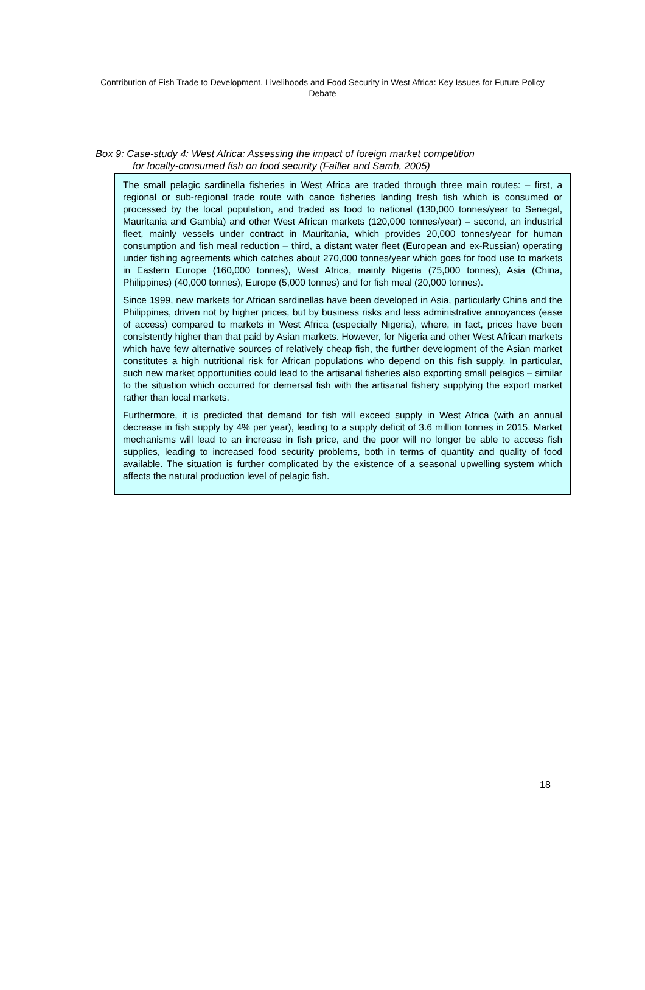Contribution of Fish Trade to Development, Livelihoods and Food Security in West Africa: Key Issues for Future Policy Debate
Box 9: Case-study 4: West Africa: Assessing the impact of foreign market competition
for locally-consumed fish on food security (Failler and Samb, 2005)
The small pelagic sardinella fisheries in West Africa are traded through three main routes: – first, a regional or sub-regional trade route with canoe fisheries landing fresh fish which is consumed or processed by the local population, and traded as food to national (130,000 tonnes/year to Senegal, Mauritania and Gambia) and other West African markets (120,000 tonnes/year) – second, an industrial fleet, mainly vessels under contract in Mauritania, which provides 20,000 tonnes/year for human consumption and fish meal reduction – third, a distant water fleet (European and ex-Russian) operating under fishing agreements which catches about 270,000 tonnes/year which goes for food use to markets in Eastern Europe (160,000 tonnes), West Africa, mainly Nigeria (75,000 tonnes), Asia (China, Philippines) (40,000 tonnes), Europe (5,000 tonnes) and for fish meal (20,000 tonnes).
Since 1999, new markets for African sardinellas have been developed in Asia, particularly China and the Philippines, driven not by higher prices, but by business risks and less administrative annoyances (ease of access) compared to markets in West Africa (especially Nigeria), where, in fact, prices have been consistently higher than that paid by Asian markets. However, for Nigeria and other West African markets which have few alternative sources of relatively cheap fish, the further development of the Asian market constitutes a high nutritional risk for African populations who depend on this fish supply. In particular, such new market opportunities could lead to the artisanal fisheries also exporting small pelagics – similar to the situation which occurred for demersal fish with the artisanal fishery supplying the export market rather than local markets.
Furthermore, it is predicted that demand for fish will exceed supply in West Africa (with an annual decrease in fish supply by 4% per year), leading to a supply deficit of 3.6 million tonnes in 2015. Market mechanisms will lead to an increase in fish price, and the poor will no longer be able to access fish supplies, leading to increased food security problems, both in terms of quantity and quality of food available. The situation is further complicated by the existence of a seasonal upwelling system which affects the natural production level of pelagic fish.
18